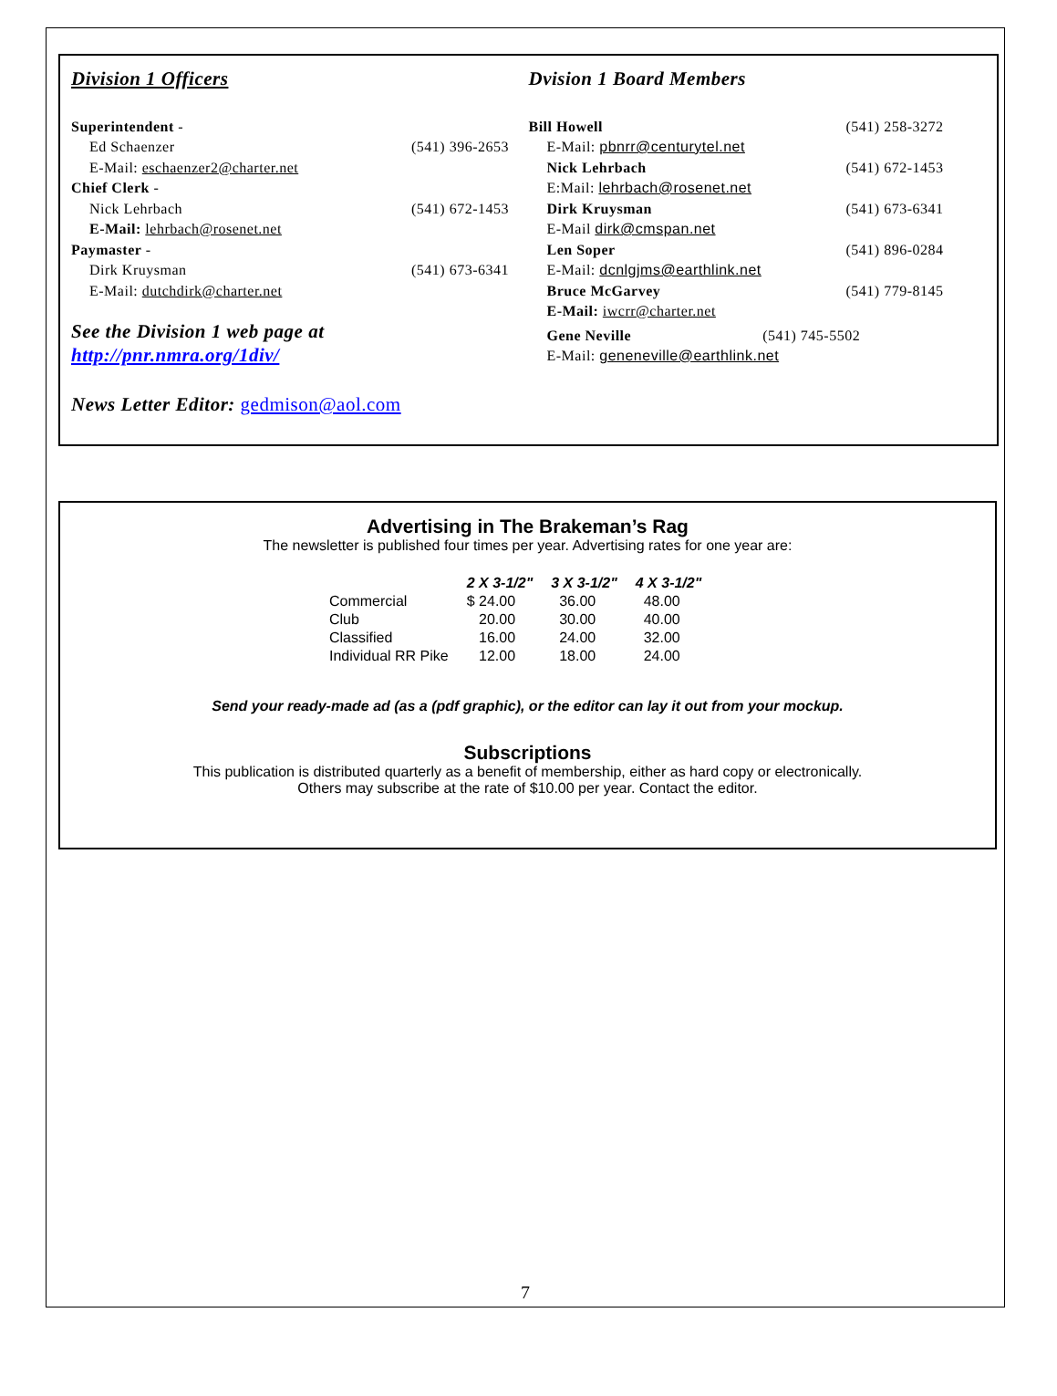Division 1 Officers
Superintendent -
Ed Schaenzer (541) 396-2653
E-Mail: eschaenzer2@charter.net
Chief Clerk -
Nick Lehrbach (541) 672-1453
E-Mail: lehrbach@rosenet.net
Paymaster -
Dirk Kruysman (541) 673-6341
E-Mail: dutchdirk@charter.net
See the Division 1 web page at
http://pnr.nmra.org/1div/
News Letter Editor: gedmison@aol.com
Dvision 1 Board Members
Bill Howell (541) 258-3272
E-Mail: pbnrr@centurytel.net
Nick Lehrbach (541) 672-1453
E:Mail: lehrbach@rosenet.net
Dirk Kruysman (541) 673-6341
E-Mail dirk@cmspan.net
Len Soper (541) 896-0284
E-Mail: dcnlgjms@earthlink.net
Bruce McGarvey (541) 779-8145
E-Mail: iwcrr@charter.net
Gene Neville (541) 745-5502
E-Mail: geneneville@earthlink.net
Advertising in The Brakeman’s Rag
The newsletter is published four times per year. Advertising rates for one year are:
| | 2 X 3-1/2" | 3 X 3-1/2" | 4 X 3-1/2" |
| --- | --- | --- | --- |
| Commercial | $ 24.00 | 36.00 | 48.00 |
| Club | 20.00 | 30.00 | 40.00 |
| Classified | 16.00 | 24.00 | 32.00 |
| Individual RR Pike | 12.00 | 18.00 | 24.00 |
Send your ready-made ad (as a (pdf graphic), or the editor can lay it out from your mockup.
Subscriptions
This publication is distributed quarterly as a benefit of membership, either as hard copy or electronically.
Others may subscribe at the rate of $10.00 per year. Contact the editor.
7